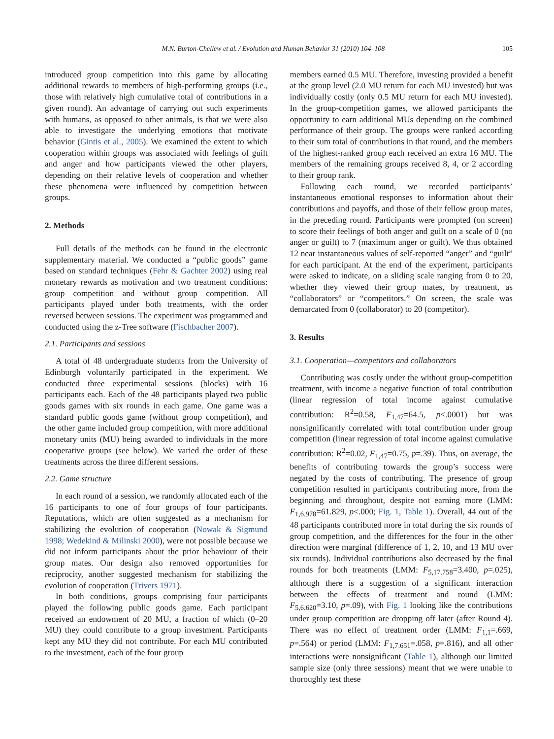M.N. Burton-Chellew et al. / Evolution and Human Behavior 31 (2010) 104–108 105
introduced group competition into this game by allocating additional rewards to members of high-performing groups (i.e., those with relatively high cumulative total of contributions in a given round). An advantage of carrying out such experiments with humans, as opposed to other animals, is that we were also able to investigate the underlying emotions that motivate behavior (Gintis et al., 2005). We examined the extent to which cooperation within groups was associated with feelings of guilt and anger and how participants viewed the other players, depending on their relative levels of cooperation and whether these phenomena were influenced by competition between groups.
2. Methods
Full details of the methods can be found in the electronic supplementary material. We conducted a “public goods” game based on standard techniques (Fehr & Gachter 2002) using real monetary rewards as motivation and two treatment conditions: group competition and without group competition. All participants played under both treatments, with the order reversed between sessions. The experiment was programmed and conducted using the z-Tree software (Fischbacher 2007).
2.1. Participants and sessions
A total of 48 undergraduate students from the University of Edinburgh voluntarily participated in the experiment. We conducted three experimental sessions (blocks) with 16 participants each. Each of the 48 participants played two public goods games with six rounds in each game. One game was a standard public goods game (without group competition), and the other game included group competition, with more additional monetary units (MU) being awarded to individuals in the more cooperative groups (see below). We varied the order of these treatments across the three different sessions.
2.2. Game structure
In each round of a session, we randomly allocated each of the 16 participants to one of four groups of four participants. Reputations, which are often suggested as a mechanism for stabilizing the evolution of cooperation (Nowak & Sigmund 1998; Wedekind & Milinski 2000), were not possible because we did not inform participants about the prior behaviour of their group mates. Our design also removed opportunities for reciprocity, another suggested mechanism for stabilizing the evolution of cooperation (Trivers 1971).
In both conditions, groups comprising four participants played the following public goods game. Each participant received an endowment of 20 MU, a fraction of which (0–20 MU) they could contribute to a group investment. Participants kept any MU they did not contribute. For each MU contributed to the investment, each of the four group
members earned 0.5 MU. Therefore, investing provided a benefit at the group level (2.0 MU return for each MU invested) but was individually costly (only 0.5 MU return for each MU invested). In the group-competition games, we allowed participants the opportunity to earn additional MUs depending on the combined performance of their group. The groups were ranked according to their sum total of contributions in that round, and the members of the highest-ranked group each received an extra 16 MU. The members of the remaining groups received 8, 4, or 2 according to their group rank.
Following each round, we recorded participants’ instantaneous emotional responses to information about their contributions and payoffs, and those of their fellow group mates, in the preceding round. Participants were prompted (on screen) to score their feelings of both anger and guilt on a scale of 0 (no anger or guilt) to 7 (maximum anger or guilt). We thus obtained 12 near instantaneous values of self-reported “anger” and “guilt” for each participant. At the end of the experiment, participants were asked to indicate, on a sliding scale ranging from 0 to 20, whether they viewed their group mates, by treatment, as “collaborators” or “competitors.” On screen, the scale was demarcated from 0 (collaborator) to 20 (competitor).
3. Results
3.1. Cooperation—competitors and collaborators
Contributing was costly under the without group-competition treatment, with income a negative function of total contribution (linear regression of total income against cumulative contribution: R<sup>2</sup>=0.58, F<sub>1,47</sub>=64.5, p<.0001) but was nonsignificantly correlated with total contribution under group competition (linear regression of total income against cumulative contribution: R<sup>2</sup>=0.02, F<sub>1,47</sub>=0.75, p=.39). Thus, on average, the benefits of contributing towards the group’s success were negated by the costs of contributing. The presence of group competition resulted in participants contributing more, from the beginning and throughout, despite not earning more (LMM: F<sub>1,6.978</sub>=61.829, p<.000; Fig. 1, Table 1). Overall, 44 out of the 48 participants contributed more in total during the six rounds of group competition, and the differences for the four in the other direction were marginal (difference of 1, 2, 10, and 13 MU over six rounds). Individual contributions also decreased by the final rounds for both treatments (LMM: F<sub>5,17.758</sub>=3.400, p=.025), although there is a suggestion of a significant interaction between the effects of treatment and round (LMM: F<sub>5,6.620</sub>=3.10, p=.09), with Fig. 1 looking like the contributions under group competition are dropping off later (after Round 4). There was no effect of treatment order (LMM: F<sub>1,1</sub>=.669, p=.564) or period (LMM: F<sub>1,7.651</sub>=.058, p=.816), and all other interactions were nonsignificant (Table 1), although our limited sample size (only three sessions) meant that we were unable to thoroughly test these